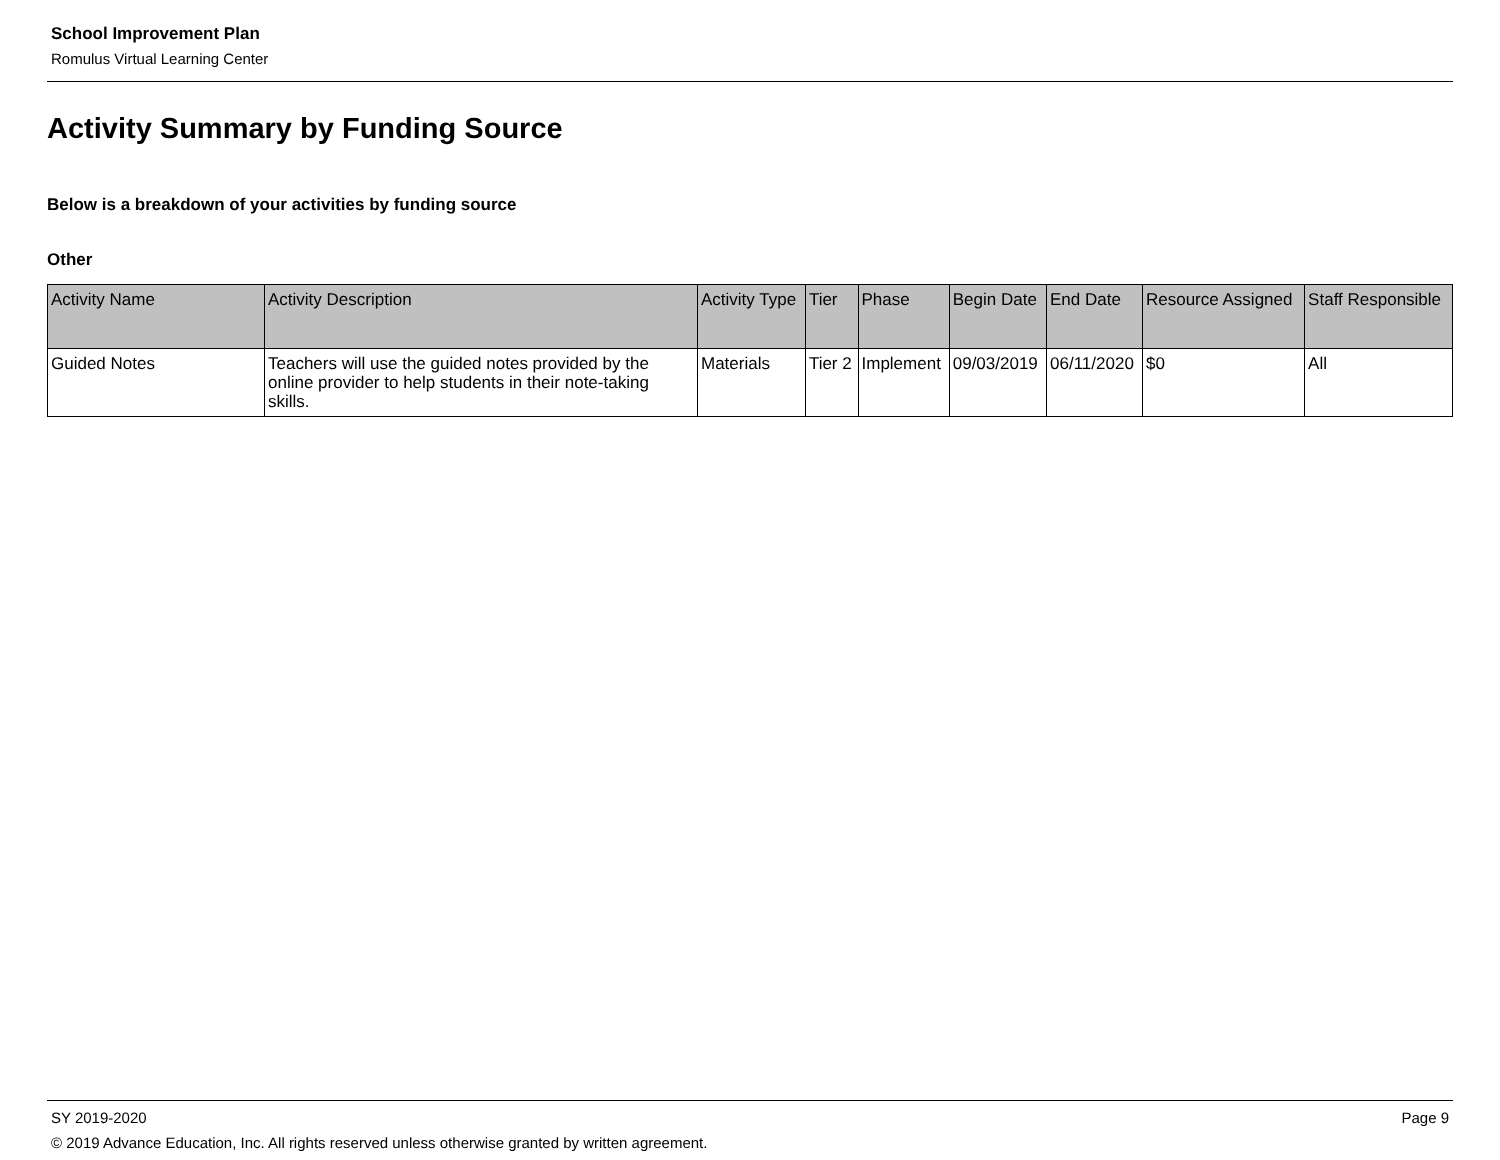School Improvement Plan
Romulus Virtual Learning Center
Activity Summary by Funding Source
Below is a breakdown of your activities by funding source
Other
| Activity Name | Activity Description | Activity Type | Tier | Phase | Begin Date | End Date | Resource Assigned | Staff Responsible |
| --- | --- | --- | --- | --- | --- | --- | --- | --- |
| Guided Notes | Teachers will use the guided notes provided by the online provider to help students in their note-taking skills. | Materials | Tier 2 | Implement | 09/03/2019 | 06/11/2020 | $0 | All |
SY 2019-2020 Page 9
© 2019 Advance Education, Inc. All rights reserved unless otherwise granted by written agreement.